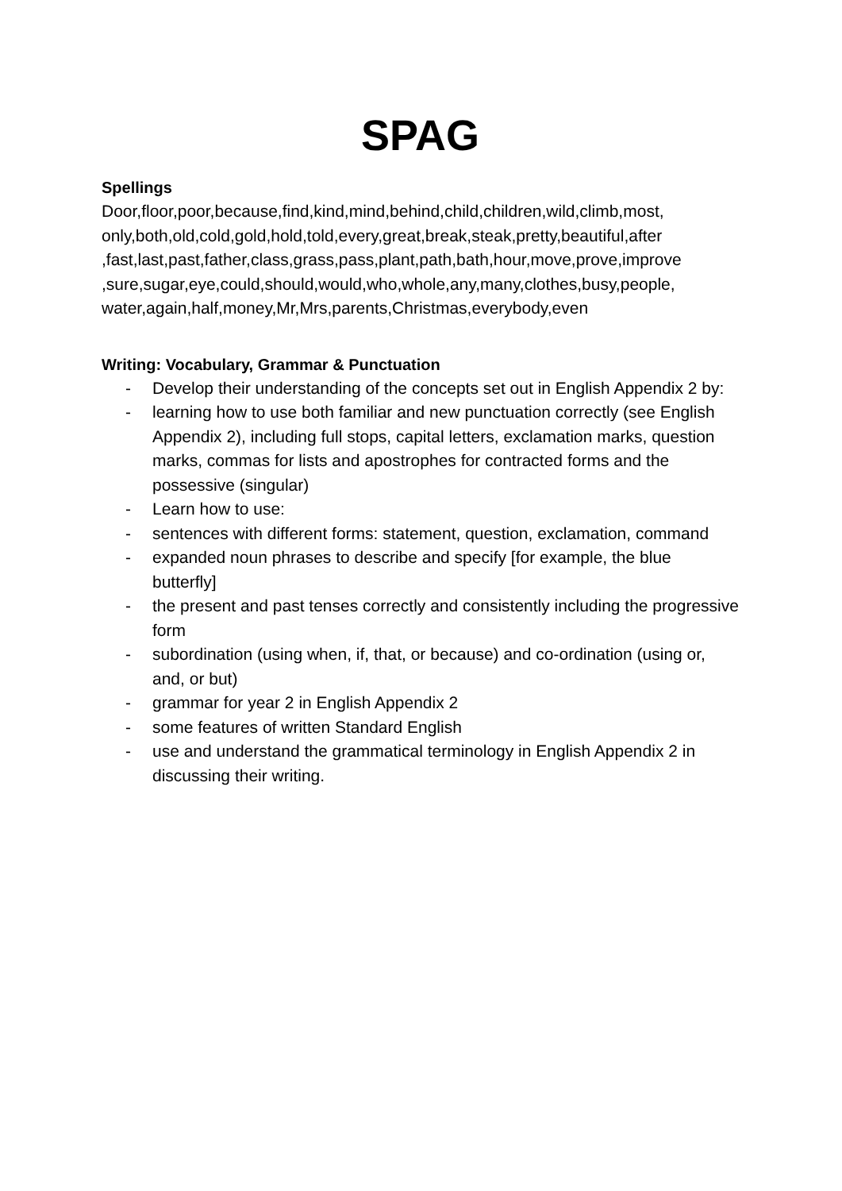SPAG
Spellings
Door,floor,poor,because,find,kind,mind,behind,child,children,wild,climb,most, only,both,old,cold,gold,hold,told,every,great,break,steak,pretty,beautiful,after ,fast,last,past,father,class,grass,pass,plant,path,bath,hour,move,prove,improve ,sure,sugar,eye,could,should,would,who,whole,any,many,clothes,busy,people, water,again,half,money,Mr,Mrs,parents,Christmas,everybody,even
Writing: Vocabulary, Grammar & Punctuation
- Develop their understanding of the concepts set out in English Appendix 2 by:
- learning how to use both familiar and new punctuation correctly (see English Appendix 2), including full stops, capital letters, exclamation marks, question marks, commas for lists and apostrophes for contracted forms and the possessive (singular)
- Learn how to use:
- sentences with different forms: statement, question, exclamation, command
- expanded noun phrases to describe and specify [for example, the blue butterfly]
- the present and past tenses correctly and consistently including the progressive form
- subordination (using when, if, that, or because) and co-ordination (using or, and, or but)
- grammar for year 2 in English Appendix 2
- some features of written Standard English
- use and understand the grammatical terminology in English Appendix 2 in discussing their writing.